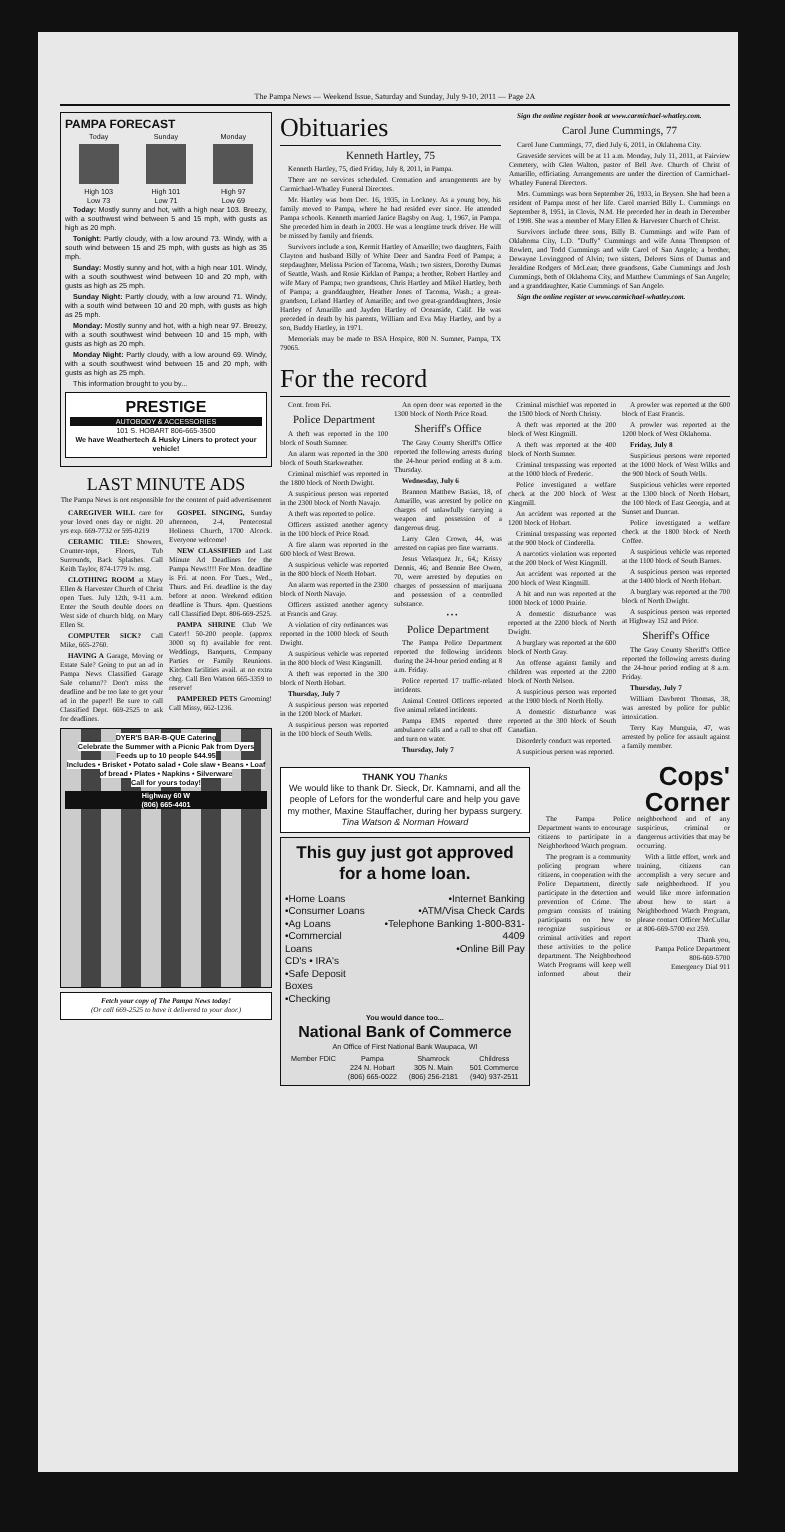The Pampa News — Weekend Issue, Saturday and Sunday, July 9-10, 2011 — Page 2A
PAMPA FORECAST
Today
High 103
Low 73
Sunday
High 101
Low 71
Monday
High 97
Low 69
Today: Mostly sunny and hot, with a high near 103. Breezy, with a southwest wind between 5 and 15 mph, with gusts as high as 20 mph.
Tonight: Partly cloudy, with a low around 73. Windy, with a south wind between 15 and 25 mph, with gusts as high as 35 mph.
Sunday: Mostly sunny and hot, with a high near 101. Windy, with a south southwest wind between 10 and 20 mph, with gusts as high as 25 mph.
Sunday Night: Partly cloudy, with a low around 71. Windy, with a south wind between 10 and 20 mph, with gusts as high as 25 mph.
Monday: Mostly sunny and hot, with a high near 97. Breezy, with a south southwest wind between 10 and 15 mph, with gusts as high as 20 mph.
Monday Night: Partly cloudy, with a low around 69. Windy, with a south southwest wind between 15 and 20 mph, with gusts as high as 25 mph.
This information brought to you by...
PRESTIGE
AUTOBODY & ACCESSORIES
101 S. HOBART 806-665-3500
We have Weathertech & Husky Liners to protect your vehicle!
LAST MINUTE ADS
The Pampa News is not responsible for the content of paid advertisement
CAREGIVER WILL care for your loved ones day or night. 20 yrs exp. 669-7732 or 595-0219
CERAMIC TILE: Showers, Counter-tops, Floors, Tub Surrounds, Back Splashes. Call Keith Taylor, 874-1779 lv. msg.
CLOTHING ROOM at Mary Ellen & Harvester Church of Christ open Tues. July 12th, 9-11 a.m. Enter the South double doors on West side of church bldg. on Mary Ellen St.
COMPUTER SICK? Call Mike, 665-2760.
HAVING A Garage, Moving or Estate Sale? Going to put an ad in Pampa News Classified Garage Sale column?? Don't miss the deadline and be too late to get your ad in the paper!! Be sure to call Classified Dept. 669-2525 to ask for deadlines.
GOSPEL SINGING, Sunday afternoon, 2-4, Pentecostal Holiness Church, 1700 Alcock. Everyone welcome!
NEW CLASSIFIED and Last Minute Ad Deadlines for the Pampa News!!!! For Mon. deadline is Fri. at noon. For Tues., Wed., Thurs. and Fri. deadline is the day before at noon. Weekend edition deadline is Thurs. 4pm. Questions call Classified Dept. 806-669-2525.
PAMPA SHRINE Club We Cater!! 50-200 people. (approx 3000 sq ft) available for rent. Weddings, Banquets, Company Parties or Family Reunions. Kitchen facilities avail. at no extra chrg. Call Ben Watson 665-3359 to reserve!
PAMPERED PETS Grooming! Call Missy, 662-1236.
DYER'S BAR-B-QUE Catering
Celebrate the Summer with a Picnic Pak from Dyers
Feeds up to 10 people $44.95
Includes • Brisket • Potato salad • Cole slaw • Beans • Loaf of bread • Plates • Napkins • Silverware
Call for yours today!
Highway 60 W
(806) 665-4401
Fetch your copy of The Pampa News today!
(Or call 669-2525 to have it delivered to your door.)
Obituaries
Kenneth Hartley, 75
Kenneth Hartley, 75, died Friday, July 8, 2011, in Pampa.
There are no services scheduled. Cremation and arrangements are by Carmichael-Whatley Funeral Directors.
Mr. Hartley was born Dec. 16, 1935, in Lockney. As a young boy, his family moved to Pampa, where he had resided ever since. He attended Pampa schools. Kenneth married Janice Bagsby on Aug. 1, 1967, in Pampa. She preceded him in death in 2003. He was a longtime truck driver. He will be missed by family and friends.
Survivors include a son, Kermit Hartley of Amarillo; two daughters, Faith Clayton and husband Billy of White Deer and Sandra Ford of Pampa; a stepdaughter, Melissa Pscion of Tacoma, Wash.; two sisters, Dorothy Dumas of Seattle, Wash. and Rosie Kirklan of Pampa; a brother, Robert Hartley and wife Mary of Pampa; two grandsons, Chris Hartley and Mikel Hartley, both of Pampa; a granddaughter, Heather Jones of Tacoma, Wash.; a great-grandson, Leland Hartley of Amarillo; and two great-granddaughters, Josie Hartley of Amarillo and Jayden Hartley of Oceanside, Calif. He was preceded in death by his parents, William and Eva May Hartley, and by a son, Buddy Hartley, in 1971.
Memorials may be made to BSA Hospice, 800 N. Sumner, Pampa, TX 79065.
Sign the online register book at www.carmichael-whatley.com.
Carol June Cummings, 77
Carol June Cummings, 77, died July 6, 2011, in Oklahoma City.
Graveside services will be at 11 a.m. Monday, July 11, 2011, at Fairview Cemetery, with Glen Walton, pastor of Bell Ave. Church of Christ of Amarillo, officiating. Arrangements are under the direction of Carmichael-Whatley Funeral Directors.
Mrs. Cummings was born September 26, 1933, in Bryson. She had been a resident of Pampa most of her life. Carol married Billy L. Cummings on September 8, 1951, in Clovis, N.M. He preceded her in death in December of 1998. She was a member of Mary Ellen & Harvester Church of Christ.
Survivors include three sons, Billy B. Cummings and wife Pam of Oklahoma City, L.D. "Duffy" Cummings and wife Anna Thompson of Rowlett, and Todd Cummings and wife Carol of San Angelo; a brother, Dewayne Lovinggood of Alvin; two sisters, Delores Sims of Dumas and Jeraldine Rodgers of McLean; three grandsons, Gabe Cummings and Josh Cummings, both of Oklahoma City, and Matthew Cummings of San Angelo; and a granddaughter, Katie Cummings of San Angelo.
Sign the online register at www.carmichael-whatley.com.
For the record
Cont. from Fri.
Police Department
A theft was reported in the 100 block of South Sumner.
An alarm was reported in the 300 block of South Starkweather.
Criminal mischief was reported in the 1800 block of North Dwight.
A suspicious person was reported in the 2300 block of North Navajo.
A theft was reported to police.
Officers assisted another agency in the 100 block of Price Road.
A fire alarm was reported in the 600 block of West Brown.
A suspicious vehicle was reported in the 800 block of North Hobart.
An alarm was reported in the 2300 block of North Navajo.
Officers assisted another agency at Francis and Gray.
A violation of city ordinances was reported in the 1000 block of South Dwight.
A suspicious vehicle was reported in the 800 block of West Kingsmill.
A theft was reported in the 300 block of North Hobart.
Thursday, July 7
A suspicious person was reported in the 1200 block of Market.
A suspicious person was reported in the 100 block of South Wells.
An open door was reported in the 1300 block of North Price Road.
Sheriff's Office
The Gray County Sheriff's Office reported the following arrests during the 24-hour period ending at 8 a.m. Thursday.
Wednesday, July 6
Brannon Matthew Basias, 18, of Amarillo, was arrested by police on charges of unlawfully carrying a weapon and possession of a dangerous drug.
Larry Glen Crown, 44, was arrested on capias pro fine warrants.
Jesus Velasquez Jr., 64,; Krissy Dennis, 46; and Bennie Bee Owen, 70, were arrested by deputies on charges of possession of marijuana and possession of a controlled substance.
• • •
Police Department
The Pampa Police Department reported the following incidents during the 24-hour period ending at 8 a.m. Friday.
Police reported 17 traffic-related incidents.
Animal Control Officers reported five animal related incidents.
Pampa EMS reported three ambulance calls and a call to shut off and turn on water.
Thursday, July 7
Criminal mischief was reported in the 1500 block of North Christy.
A theft was reported at the 200 block of West Kingmill.
A theft was reported at the 400 block of North Sumner.
Criminal trespassing was reported at the 1000 block of Frederic.
Police investigated a welfare check at the 200 block of West Kingmill.
An accident was reported at the 1200 block of Hobart.
Criminal trespassing was reported at the 900 block of Cinderella.
A narcotics violation was reported at the 200 block of West Kingmill.
An accident was reported at the 200 block of West Kingmill.
A hit and run was reported at the 1000 block of 1000 Prairie.
A domestic disturbance was reported at the 2200 block of North Dwight.
A burglary was reported at the 600 block of North Gray.
An offense against family and children was reported at the 2200 block of North Nelson.
A suspicious person was reported at the 1900 block of North Holly.
A domestic disturbance was reported at the 300 block of South Canadian.
Disorderly conduct was reported.
A suspicious person was reported.
A prowler was reported at the 600 block of East Francis.
A prowler was reported at the 1200 block of West Oklahoma.
Friday, July 8
Suspicious persons were reported at the 1000 block of West Wilks and the 900 block of South Wells.
Suspicious vehicles were reported at the 1300 block of North Hobart, the 100 block of East Georgia, and at Sunset and Duncan.
Police investigated a welfare check at the 1800 block of North Coffee.
A suspicious vehicle was reported at the 1100 block of South Barnes.
A suspicious person was reported at the 1400 block of North Hobart.
A burglary was reported at the 700 block of North Dwight.
A suspicious person was reported at Highway 152 and Price.
Sheriff's Office
The Gray County Sheriff's Office reported the following arrests during the 24-hour period ending at 8 a.m. Friday.
Thursday, July 7
William Davbrent Thomas, 38, was arrested by police for public intoxication.
Terry Kay Munguia, 47, was arrested by police for assault against a family member.
THANK YOU Thanks
We would like to thank Dr. Sieck, Dr. Kamnami, and all the people of Lefors for the wonderful care and help you gave my mother, Maxine Stauffacher, during her bypass surgery.
Tina Watson & Norman Howard
This guy just got approved for a home loan.
•Home Loans
•Consumer Loans
•Ag Loans
•Commercial Loans
CD's • IRA's
•Safe Deposit Boxes
•Checking
•Internet Banking
•ATM/Visa Check Cards
•Telephone Banking 1-800-831-4409
•Online Bill Pay
You would dance too...
National Bank of Commerce
An Office of First National Bank Waupaca, WI
Member FDIC Pampa
224 N. Hobart
(806) 665-0022 Shamrock
305 N. Main
(806) 256-2181 Childress
501 Commerce
(940) 937-2511
Cops'
Corner
The Pampa Police Department wants to encourage citizens to participate in a Neighborhood Watch program.
The program is a community policing program where citizens, in cooperation with the Police Department, directly participate in the detection and prevention of Crime. The program consists of training participants on how to recognize suspicious or criminal activities and report these activities to the police department. The Neighborhood Watch Programs will keep well informed about their neighborhood and of any suspicious, criminal or dangerous activities that may be occurring.
With a little effort, work and training, citizens can accomplish a very secure and safe neighborhood. If you would like more information about how to start a Neighborhood Watch Program, please contact Officer McCullar at 806-669-5700 ext 259.
Thank you,
Pampa Police Department
806-669-5700
Emergency Dial 911